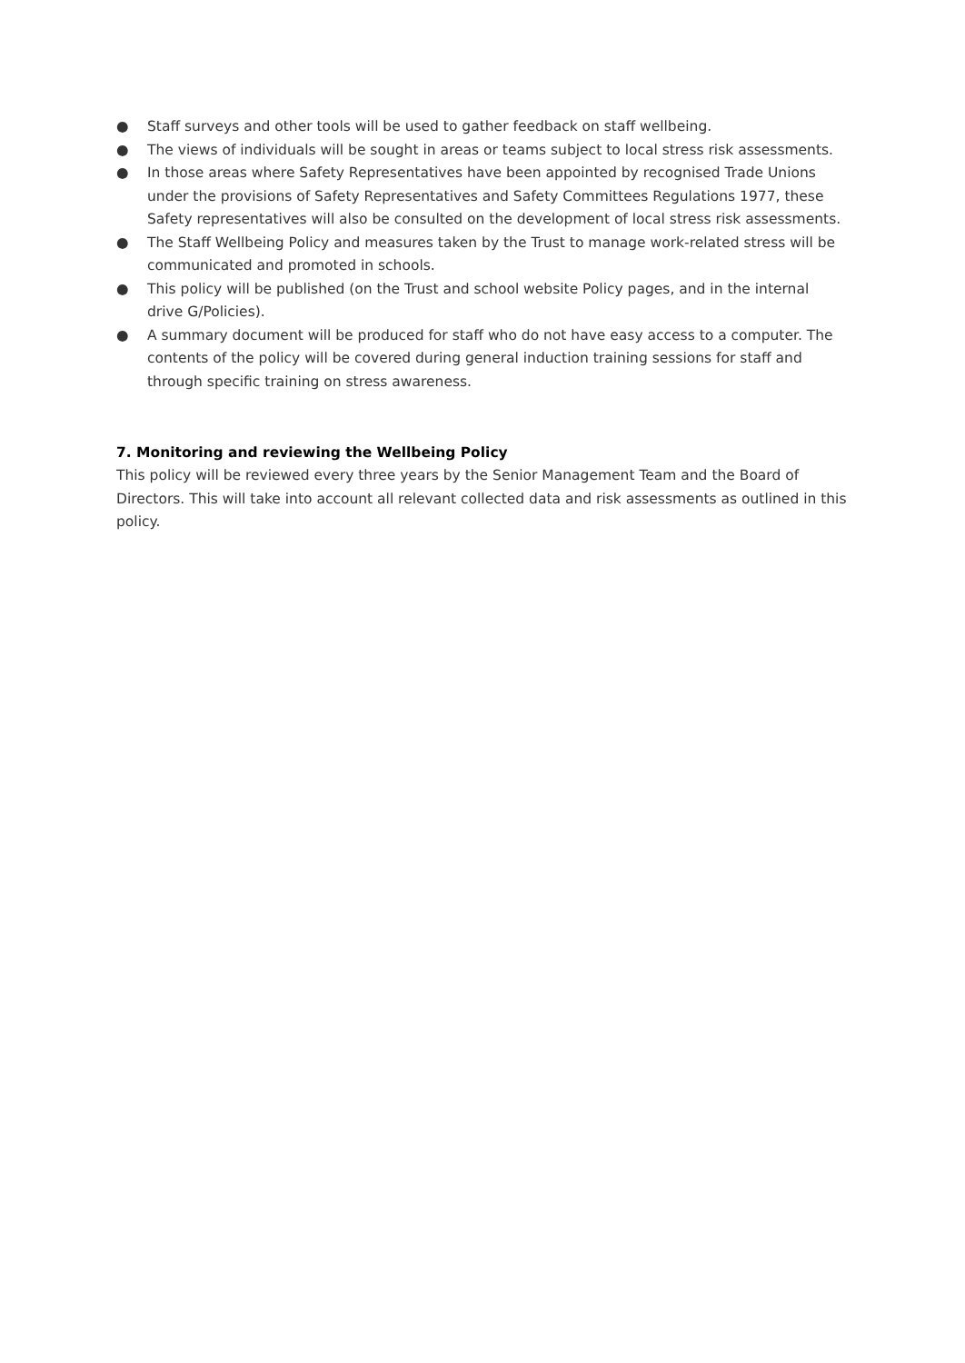● Staff surveys and other tools will be used to gather feedback on staff wellbeing.
● The views of individuals will be sought in areas or teams subject to local stress risk assessments.
● In those areas where Safety Representatives have been appointed by recognised Trade Unions under the provisions of Safety Representatives and Safety Committees Regulations 1977, these Safety representatives will also be consulted on the development of local stress risk assessments.
● The Staff Wellbeing Policy and measures taken by the Trust to manage work-related stress will be communicated and promoted in schools.
● This policy will be published (on the Trust and school website Policy pages, and in the internal drive G/Policies).
● A summary document will be produced for staff who do not have easy access to a computer. The contents of the policy will be covered during general induction training sessions for staff and through specific training on stress awareness.
7. Monitoring and reviewing the Wellbeing Policy
This policy will be reviewed every three years by the Senior Management Team and the Board of Directors. This will take into account all relevant collected data and risk assessments as outlined in this policy.